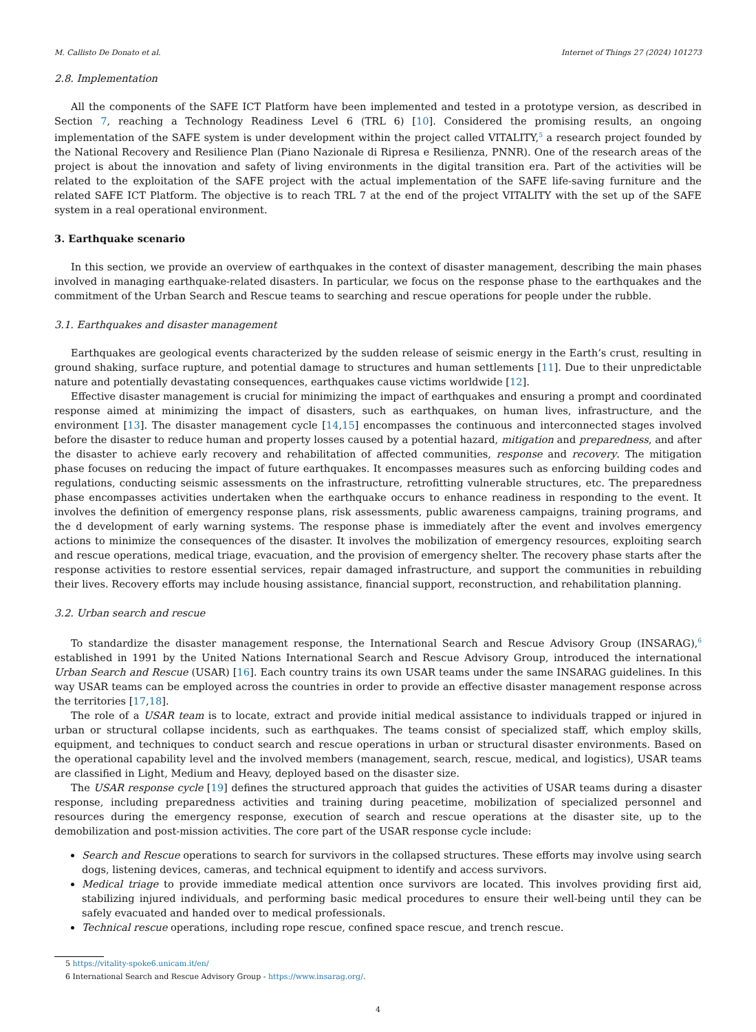M. Callisto De Donato et al. Internet of Things 27 (2024) 101273
2.8. Implementation
All the components of the SAFE ICT Platform have been implemented and tested in a prototype version, as described in Section 7, reaching a Technology Readiness Level 6 (TRL 6) [10]. Considered the promising results, an ongoing implementation of the SAFE system is under development within the project called VITALITY,<sup>5</sup> a research project founded by the National Recovery and Resilience Plan (Piano Nazionale di Ripresa e Resilienza, PNNR). One of the research areas of the project is about the innovation and safety of living environments in the digital transition era. Part of the activities will be related to the exploitation of the SAFE project with the actual implementation of the SAFE life-saving furniture and the related SAFE ICT Platform. The objective is to reach TRL 7 at the end of the project VITALITY with the set up of the SAFE system in a real operational environment.
3. Earthquake scenario
In this section, we provide an overview of earthquakes in the context of disaster management, describing the main phases involved in managing earthquake-related disasters. In particular, we focus on the response phase to the earthquakes and the commitment of the Urban Search and Rescue teams to searching and rescue operations for people under the rubble.
3.1. Earthquakes and disaster management
Earthquakes are geological events characterized by the sudden release of seismic energy in the Earth’s crust, resulting in ground shaking, surface rupture, and potential damage to structures and human settlements [11]. Due to their unpredictable nature and potentially devastating consequences, earthquakes cause victims worldwide [12].
Effective disaster management is crucial for minimizing the impact of earthquakes and ensuring a prompt and coordinated response aimed at minimizing the impact of disasters, such as earthquakes, on human lives, infrastructure, and the environment [13]. The disaster management cycle [14,15] encompasses the continuous and interconnected stages involved before the disaster to reduce human and property losses caused by a potential hazard, mitigation and preparedness, and after the disaster to achieve early recovery and rehabilitation of affected communities, response and recovery. The mitigation phase focuses on reducing the impact of future earthquakes. It encompasses measures such as enforcing building codes and regulations, conducting seismic assessments on the infrastructure, retrofitting vulnerable structures, etc. The preparedness phase encompasses activities undertaken when the earthquake occurs to enhance readiness in responding to the event. It involves the definition of emergency response plans, risk assessments, public awareness campaigns, training programs, and the d development of early warning systems. The response phase is immediately after the event and involves emergency actions to minimize the consequences of the disaster. It involves the mobilization of emergency resources, exploiting search and rescue operations, medical triage, evacuation, and the provision of emergency shelter. The recovery phase starts after the response activities to restore essential services, repair damaged infrastructure, and support the communities in rebuilding their lives. Recovery efforts may include housing assistance, financial support, reconstruction, and rehabilitation planning.
3.2. Urban search and rescue
To standardize the disaster management response, the International Search and Rescue Advisory Group (INSARAG),<sup>6</sup> established in 1991 by the United Nations International Search and Rescue Advisory Group, introduced the international Urban Search and Rescue (USAR) [16]. Each country trains its own USAR teams under the same INSARAG guidelines. In this way USAR teams can be employed across the countries in order to provide an effective disaster management response across the territories [17,18].
The role of a USAR team is to locate, extract and provide initial medical assistance to individuals trapped or injured in urban or structural collapse incidents, such as earthquakes. The teams consist of specialized staff, which employ skills, equipment, and techniques to conduct search and rescue operations in urban or structural disaster environments. Based on the operational capability level and the involved members (management, search, rescue, medical, and logistics), USAR teams are classified in Light, Medium and Heavy, deployed based on the disaster size.
The USAR response cycle [19] defines the structured approach that guides the activities of USAR teams during a disaster response, including preparedness activities and training during peacetime, mobilization of specialized personnel and resources during the emergency response, execution of search and rescue operations at the disaster site, up to the demobilization and post-mission activities. The core part of the USAR response cycle include:
Search and Rescue operations to search for survivors in the collapsed structures. These efforts may involve using search dogs, listening devices, cameras, and technical equipment to identify and access survivors.
Medical triage to provide immediate medical attention once survivors are located. This involves providing first aid, stabilizing injured individuals, and performing basic medical procedures to ensure their well-being until they can be safely evacuated and handed over to medical professionals.
Technical rescue operations, including rope rescue, confined space rescue, and trench rescue.
5 https://vitality-spoke6.unicam.it/en/
6 International Search and Rescue Advisory Group - https://www.insarag.org/.
4